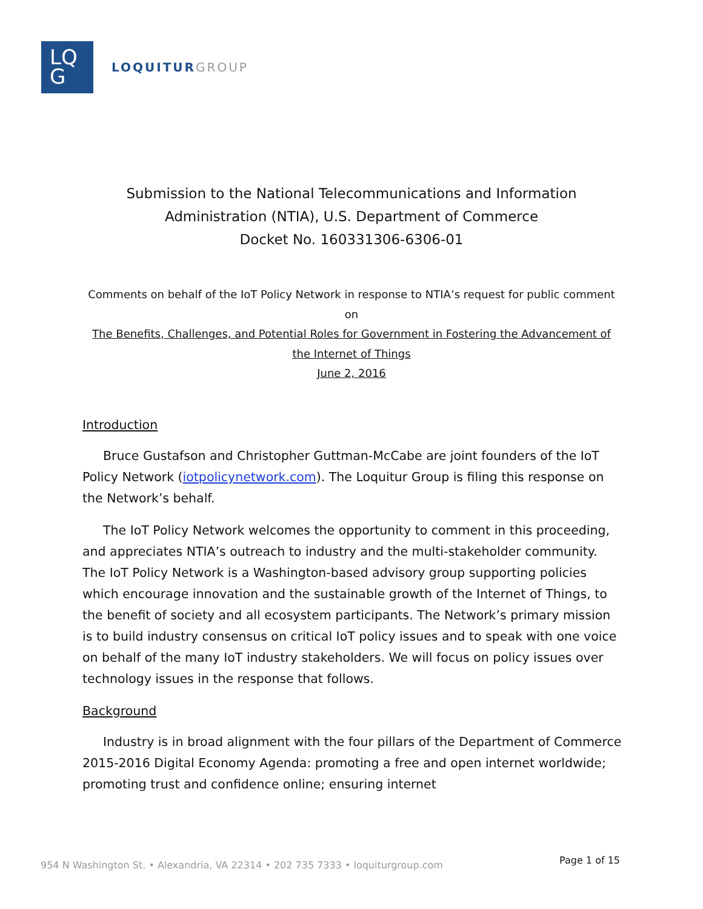LQ
G
LOQUITURGROUP
Submission to the National Telecommunications and Information
Administration (NTIA), U.S. Department of Commerce
Docket No. 160331306-6306-01
Comments on behalf of the IoT Policy Network in response to NTIA’s request for public comment on
The Benefits, Challenges, and Potential Roles for Government in Fostering the Advancement of the Internet of Things
June 2, 2016
Introduction
Bruce Gustafson and Christopher Guttman-McCabe are joint founders of the IoT Policy Network (iotpolicynetwork.com). The Loquitur Group is filing this response on the Network’s behalf.
The IoT Policy Network welcomes the opportunity to comment in this proceeding, and appreciates NTIA’s outreach to industry and the multi-stakeholder community. The IoT Policy Network is a Washington-based advisory group supporting policies which encourage innovation and the sustainable growth of the Internet of Things, to the benefit of society and all ecosystem participants. The Network’s primary mission is to build industry consensus on critical IoT policy issues and to speak with one voice on behalf of the many IoT industry stakeholders. We will focus on policy issues over technology issues in the response that follows.
Background
Industry is in broad alignment with the four pillars of the Department of Commerce 2015-2016 Digital Economy Agenda: promoting a free and open internet worldwide; promoting trust and confidence online; ensuring internet
954 N Washington St. • Alexandria, VA 22314 • 202 735 7333 • loquiturgroup.com Page 1 of 15